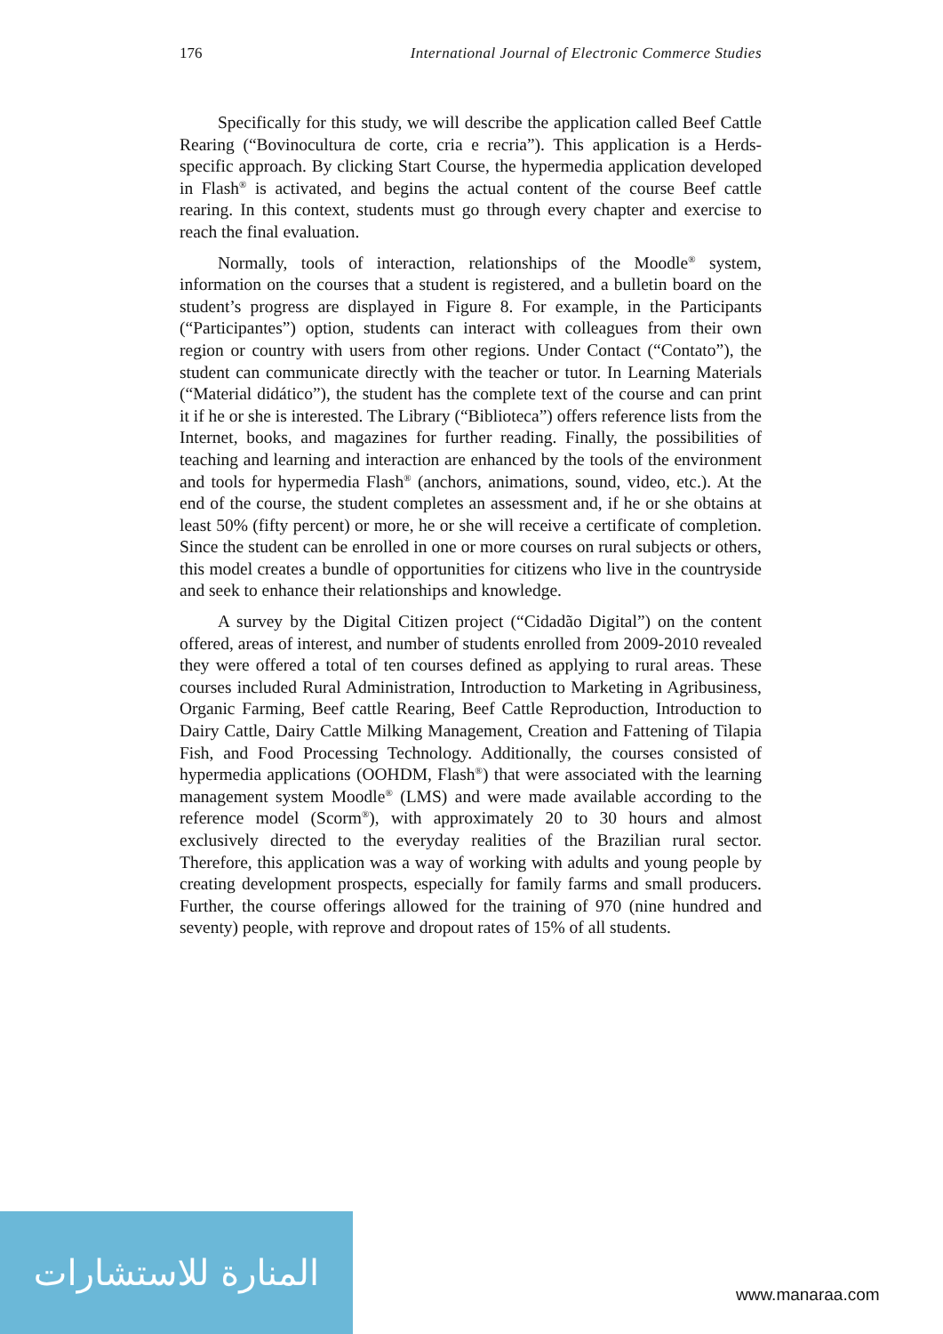176 International Journal of Electronic Commerce Studies
Specifically for this study, we will describe the application called Beef Cattle Rearing (“Bovinocultura de corte, cria e recria”). This application is a Herds-specific approach. By clicking Start Course, the hypermedia application developed in Flash<sup>®</sup> is activated, and begins the actual content of the course Beef cattle rearing. In this context, students must go through every chapter and exercise to reach the final evaluation.
Normally, tools of interaction, relationships of the Moodle<sup>®</sup> system, information on the courses that a student is registered, and a bulletin board on the student’s progress are displayed in Figure 8. For example, in the Participants (“Participantes”) option, students can interact with colleagues from their own region or country with users from other regions. Under Contact (“Contato”), the student can communicate directly with the teacher or tutor. In Learning Materials (“Material didático”), the student has the complete text of the course and can print it if he or she is interested. The Library (“Biblioteca”) offers reference lists from the Internet, books, and magazines for further reading. Finally, the possibilities of teaching and learning and interaction are enhanced by the tools of the environment and tools for hypermedia Flash<sup>®</sup> (anchors, animations, sound, video, etc.). At the end of the course, the student completes an assessment and, if he or she obtains at least 50% (fifty percent) or more, he or she will receive a certificate of completion. Since the student can be enrolled in one or more courses on rural subjects or others, this model creates a bundle of opportunities for citizens who live in the countryside and seek to enhance their relationships and knowledge.
A survey by the Digital Citizen project (“Cidadão Digital”) on the content offered, areas of interest, and number of students enrolled from 2009-2010 revealed they were offered a total of ten courses defined as applying to rural areas. These courses included Rural Administration, Introduction to Marketing in Agribusiness, Organic Farming, Beef cattle Rearing, Beef Cattle Reproduction, Introduction to Dairy Cattle, Dairy Cattle Milking Management, Creation and Fattening of Tilapia Fish, and Food Processing Technology. Additionally, the courses consisted of hypermedia applications (OOHDM, Flash<sup>®</sup>) that were associated with the learning management system Moodle<sup>®</sup> (LMS) and were made available according to the reference model (Scorm<sup>®</sup>), with approximately 20 to 30 hours and almost exclusively directed to the everyday realities of the Brazilian rural sector. Therefore, this application was a way of working with adults and young people by creating development prospects, especially for family farms and small producers. Further, the course offerings allowed for the training of 970 (nine hundred and seventy) people, with reprove and dropout rates of 15% of all students.
المنارة للاستشارات
www.manaraa.com